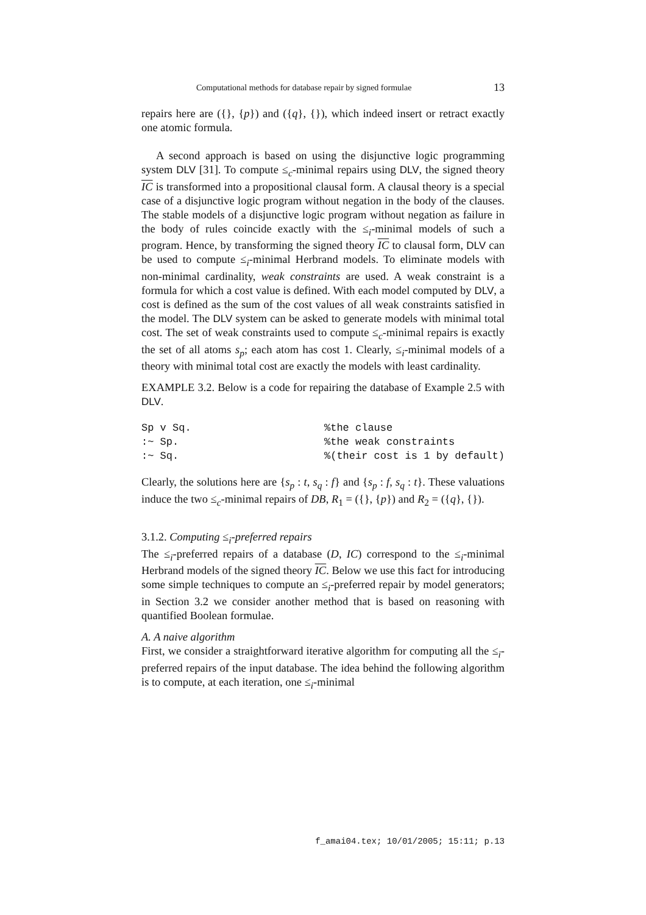Computational methods for database repair by signed formulae 13
repairs here are ({}, {p}) and ({q}, {}), which indeed insert or retract exactly one atomic formula.
A second approach is based on using the disjunctive logic programming system DLV [31]. To compute ≤<sub>c</sub>-minimal repairs using DLV, the signed theory IC is transformed into a propositional clausal form. A clausal theory is a special case of a disjunctive logic program without negation in the body of the clauses. The stable models of a disjunctive logic program without negation as failure in the body of rules coincide exactly with the ≤<sub>i</sub>-minimal models of such a program. Hence, by transforming the signed theory IC to clausal form, DLV can be used to compute ≤<sub>i</sub>-minimal Herbrand models. To eliminate models with non-minimal cardinality, weak constraints are used. A weak constraint is a formula for which a cost value is defined. With each model computed by DLV, a cost is defined as the sum of the cost values of all weak constraints satisfied in the model. The DLV system can be asked to generate models with minimal total cost. The set of weak constraints used to compute ≤<sub>c</sub>-minimal repairs is exactly the set of all atoms s<sub>p</sub>; each atom has cost 1. Clearly, ≤<sub>i</sub>-minimal models of a theory with minimal total cost are exactly the models with least cardinality.
EXAMPLE 3.2. Below is a code for repairing the database of Example 2.5 with DLV.
Sp v Sq.%the clause:~ Sp.%the weak constraints:~ Sq.%(their cost is 1 by default)
Clearly, the solutions here are {s<sub>p</sub> : t, s<sub>q</sub> : f} and {s<sub>p</sub> : f, s<sub>q</sub> : t}. These valuations induce the two ≤<sub>c</sub>-minimal repairs of DB, R<sub>1</sub> = ({}, {p}) and R<sub>2</sub> = ({q}, {}).
3.1.2. Computing ≤<sub>i</sub>-preferred repairs
The ≤<sub>i</sub>-preferred repairs of a database (D, IC) correspond to the ≤<sub>i</sub>-minimal Herbrand models of the signed theory IC. Below we use this fact for introducing some simple techniques to compute an ≤<sub>i</sub>-preferred repair by model generators; in Section 3.2 we consider another method that is based on reasoning with quantified Boolean formulae.
A. A naive algorithm
First, we consider a straightforward iterative algorithm for computing all the ≤<sub>i</sub>-preferred repairs of the input database. The idea behind the following algorithm is to compute, at each iteration, one ≤<sub>i</sub>-minimal
f_amai04.tex; 10/01/2005; 15:11; p.13